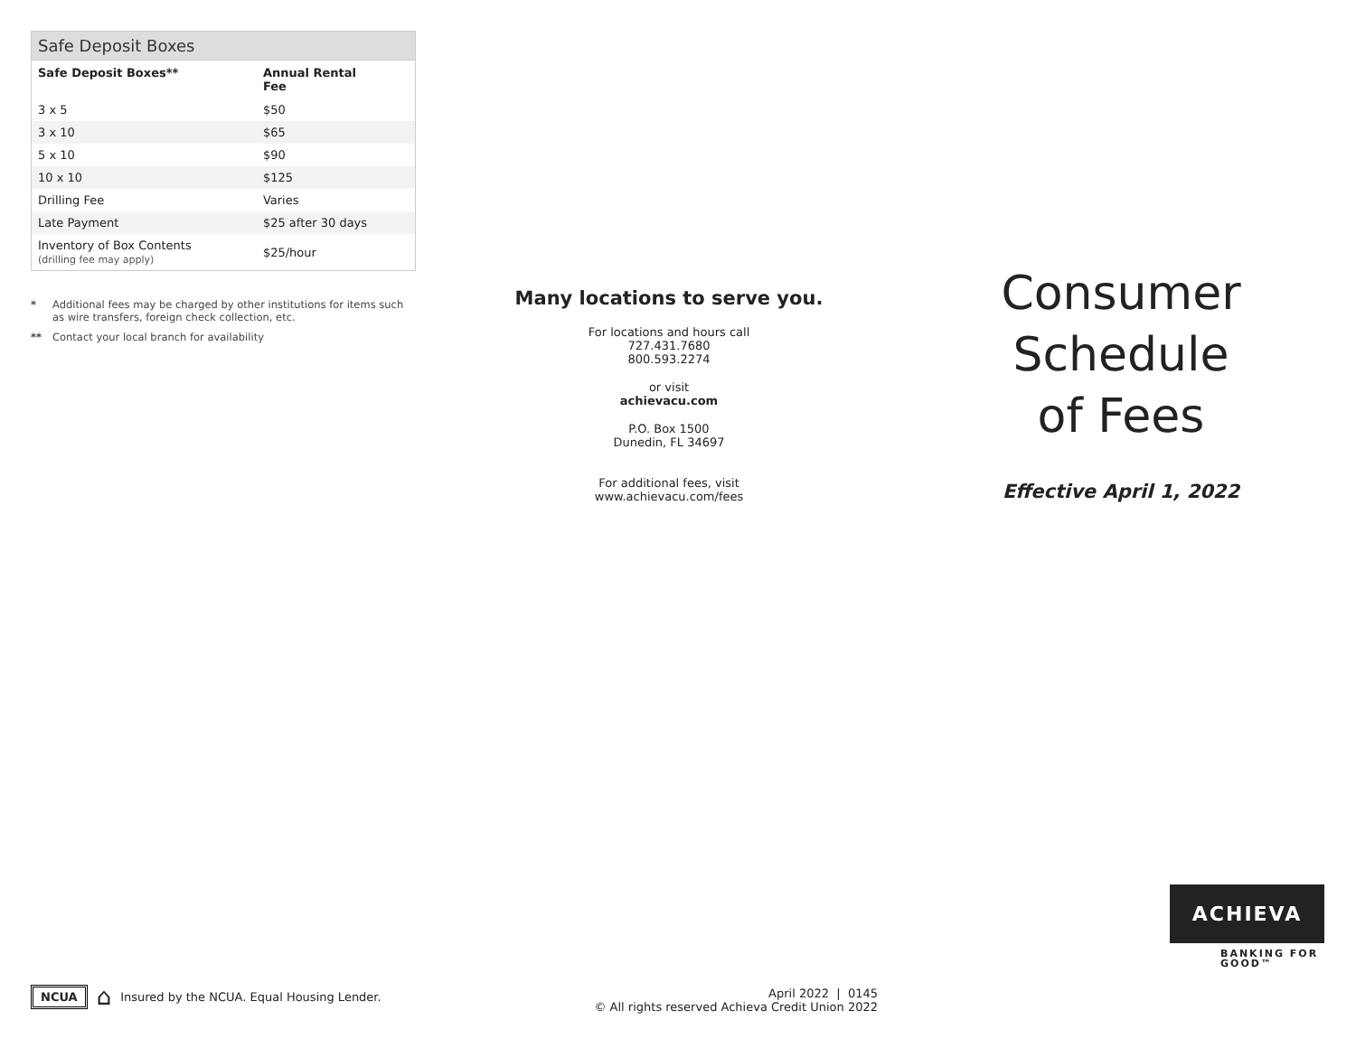Safe Deposit Boxes
| Safe Deposit Boxes** | Annual Rental Fee |
| --- | --- |
| 3 x 5 | $50 |
| 3 x 10 | $65 |
| 5 x 10 | $90 |
| 10 x 10 | $125 |
| Drilling Fee | Varies |
| Late Payment | $25 after 30 days |
| Inventory of Box Contents (drilling fee may apply) | $25/hour |
* Additional fees may be charged by other institutions for items such as wire transfers, foreign check collection, etc.
** Contact your local branch for availability
Many locations to serve you.
For locations and hours call
727.431.7680
800.593.2274
or visit
achievacu.com
P.O. Box 1500
Dunedin, FL 34697
For additional fees, visit
www.achievacu.com/fees
Consumer
Schedule
of Fees
Effective April 1, 2022
NCUA ⌂ Insured by the NCUA. Equal Housing Lender.
April 2022 | 0145
© All rights reserved Achieva Credit Union 2022
ACHIEVA
BANKING FOR
GOOD™